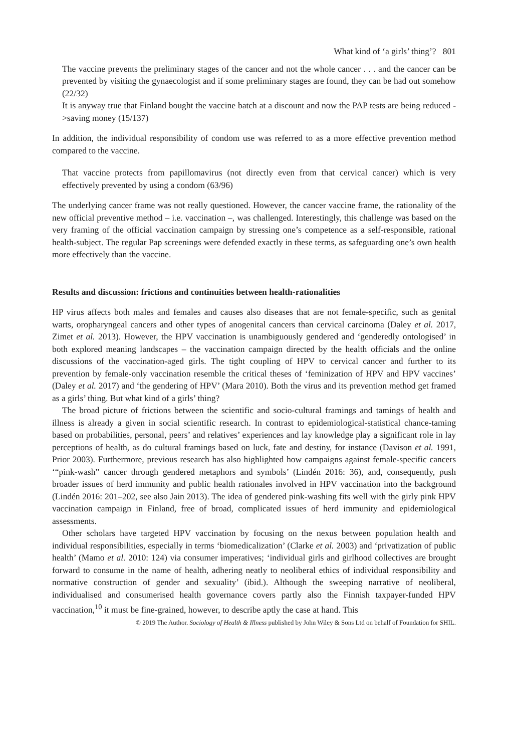What kind of ‘a girls’ thing’? 801
The vaccine prevents the preliminary stages of the cancer and not the whole cancer . . . and the cancer can be prevented by visiting the gynaecologist and if some preliminary stages are found, they can be had out somehow (22/32)
It is anyway true that Finland bought the vaccine batch at a discount and now the PAP tests are being reduced ->saving money (15/137)
In addition, the individual responsibility of condom use was referred to as a more effective prevention method compared to the vaccine.
That vaccine protects from papillomavirus (not directly even from that cervical cancer) which is very effectively prevented by using a condom (63/96)
The underlying cancer frame was not really questioned. However, the cancer vaccine frame, the rationality of the new official preventive method – i.e. vaccination –, was challenged. Interestingly, this challenge was based on the very framing of the official vaccination campaign by stressing one’s competence as a self-responsible, rational health-subject. The regular Pap screenings were defended exactly in these terms, as safeguarding one’s own health more effectively than the vaccine.
Results and discussion: frictions and continuities between health-rationalities
HP virus affects both males and females and causes also diseases that are not female-specific, such as genital warts, oropharyngeal cancers and other types of anogenital cancers than cervical carcinoma (Daley et al. 2017, Zimet et al. 2013). However, the HPV vaccination is unambiguously gendered and ‘genderedly ontologised’ in both explored meaning landscapes – the vaccination campaign directed by the health officials and the online discussions of the vaccination-aged girls. The tight coupling of HPV to cervical cancer and further to its prevention by female-only vaccination resemble the critical theses of ‘feminization of HPV and HPV vaccines’ (Daley et al. 2017) and ‘the gendering of HPV’ (Mara 2010). Both the virus and its prevention method get framed as a girls’ thing. But what kind of a girls’ thing?
The broad picture of frictions between the scientific and socio-cultural framings and tamings of health and illness is already a given in social scientific research. In contrast to epidemiological-statistical chance-taming based on probabilities, personal, peers’ and relatives’ experiences and lay knowledge play a significant role in lay perceptions of health, as do cultural framings based on luck, fate and destiny, for instance (Davison et al. 1991, Prior 2003). Furthermore, previous research has also highlighted how campaigns against female-specific cancers ‘“pink-wash” cancer through gendered metaphors and symbols’ (Lindén 2016: 36), and, consequently, push broader issues of herd immunity and public health rationales involved in HPV vaccination into the background (Lindén 2016: 201–202, see also Jain 2013). The idea of gendered pink-washing fits well with the girly pink HPV vaccination campaign in Finland, free of broad, complicated issues of herd immunity and epidemiological assessments.
Other scholars have targeted HPV vaccination by focusing on the nexus between population health and individual responsibilities, especially in terms ‘biomedicalization’ (Clarke et al. 2003) and ‘privatization of public health’ (Mamo et al. 2010: 124) via consumer imperatives; ‘individual girls and girlhood collectives are brought forward to consume in the name of health, adhering neatly to neoliberal ethics of individual responsibility and normative construction of gender and sexuality’ (ibid.). Although the sweeping narrative of neoliberal, individualised and consumerised health governance covers partly also the Finnish taxpayer-funded HPV vaccination,<sup>10</sup> it must be fine-grained, however, to describe aptly the case at hand. This
© 2019 The Author. Sociology of Health & Illness published by John Wiley & Sons Ltd on behalf of Foundation for SHIL.